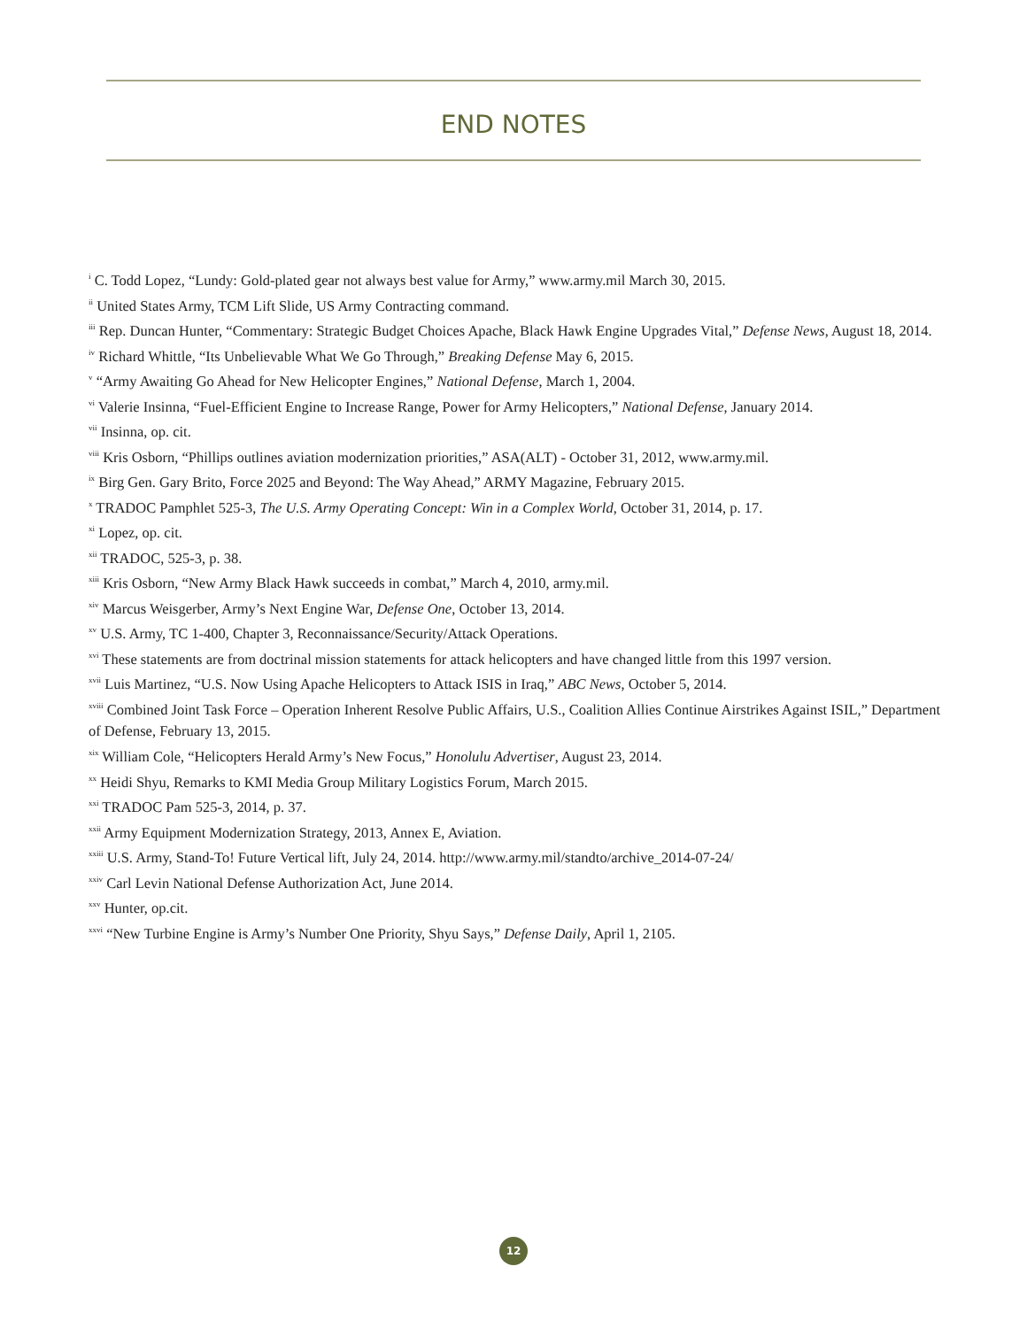END NOTES
<sup>i</sup> C. Todd Lopez, “Lundy: Gold-plated gear not always best value for Army,” www.army.mil March 30, 2015.
<sup>ii</sup> United States Army, TCM Lift Slide, US Army Contracting command.
<sup>iii</sup> Rep. Duncan Hunter, “Commentary: Strategic Budget Choices Apache, Black Hawk Engine Upgrades Vital,” Defense News, August 18, 2014.
<sup>iv</sup> Richard Whittle, “Its Unbelievable What We Go Through,” Breaking Defense May 6, 2015.
<sup>v</sup> “Army Awaiting Go Ahead for New Helicopter Engines,” National Defense, March 1, 2004.
<sup>vi</sup> Valerie Insinna, “Fuel-Efficient Engine to Increase Range, Power for Army Helicopters,” National Defense, January 2014.
<sup>vii</sup> Insinna, op. cit.
<sup>viii</sup> Kris Osborn, “Phillips outlines aviation modernization priorities,” ASA(ALT) - October 31, 2012, www.army.mil.
<sup>ix</sup> Birg Gen. Gary Brito, Force 2025 and Beyond: The Way Ahead,” ARMY Magazine, February 2015.
<sup>x</sup> TRADOC Pamphlet 525-3, The U.S. Army Operating Concept: Win in a Complex World, October 31, 2014, p. 17.
<sup>xi</sup> Lopez, op. cit.
<sup>xii</sup> TRADOC, 525-3, p. 38.
<sup>xiii</sup> Kris Osborn, “New Army Black Hawk succeeds in combat,” March 4, 2010, army.mil.
<sup>xiv</sup> Marcus Weisgerber, Army’s Next Engine War, Defense One, October 13, 2014.
<sup>xv</sup> U.S. Army, TC 1-400, Chapter 3, Reconnaissance/Security/Attack Operations.
<sup>xvi</sup> These statements are from doctrinal mission statements for attack helicopters and have changed little from this 1997 version.
<sup>xvii</sup> Luis Martinez, “U.S. Now Using Apache Helicopters to Attack ISIS in Iraq,” ABC News, October 5, 2014.
<sup>xviii</sup> Combined Joint Task Force – Operation Inherent Resolve Public Affairs, U.S., Coalition Allies Continue Airstrikes Against ISIL,” Department of Defense, February 13, 2015.
<sup>xix</sup> William Cole, “Helicopters Herald Army’s New Focus,” Honolulu Advertiser, August 23, 2014.
<sup>xx</sup> Heidi Shyu, Remarks to KMI Media Group Military Logistics Forum, March 2015.
<sup>xxi</sup> TRADOC Pam 525-3, 2014, p. 37.
<sup>xxii</sup> Army Equipment Modernization Strategy, 2013, Annex E, Aviation.
<sup>xxiii</sup> U.S. Army, Stand-To! Future Vertical lift, July 24, 2014. http://www.army.mil/standto/archive_2014-07-24/
<sup>xxiv</sup> Carl Levin National Defense Authorization Act, June 2014.
<sup>xxv</sup> Hunter, op.cit.
<sup>xxvi</sup> “New Turbine Engine is Army’s Number One Priority, Shyu Says,” Defense Daily, April 1, 2105.
12